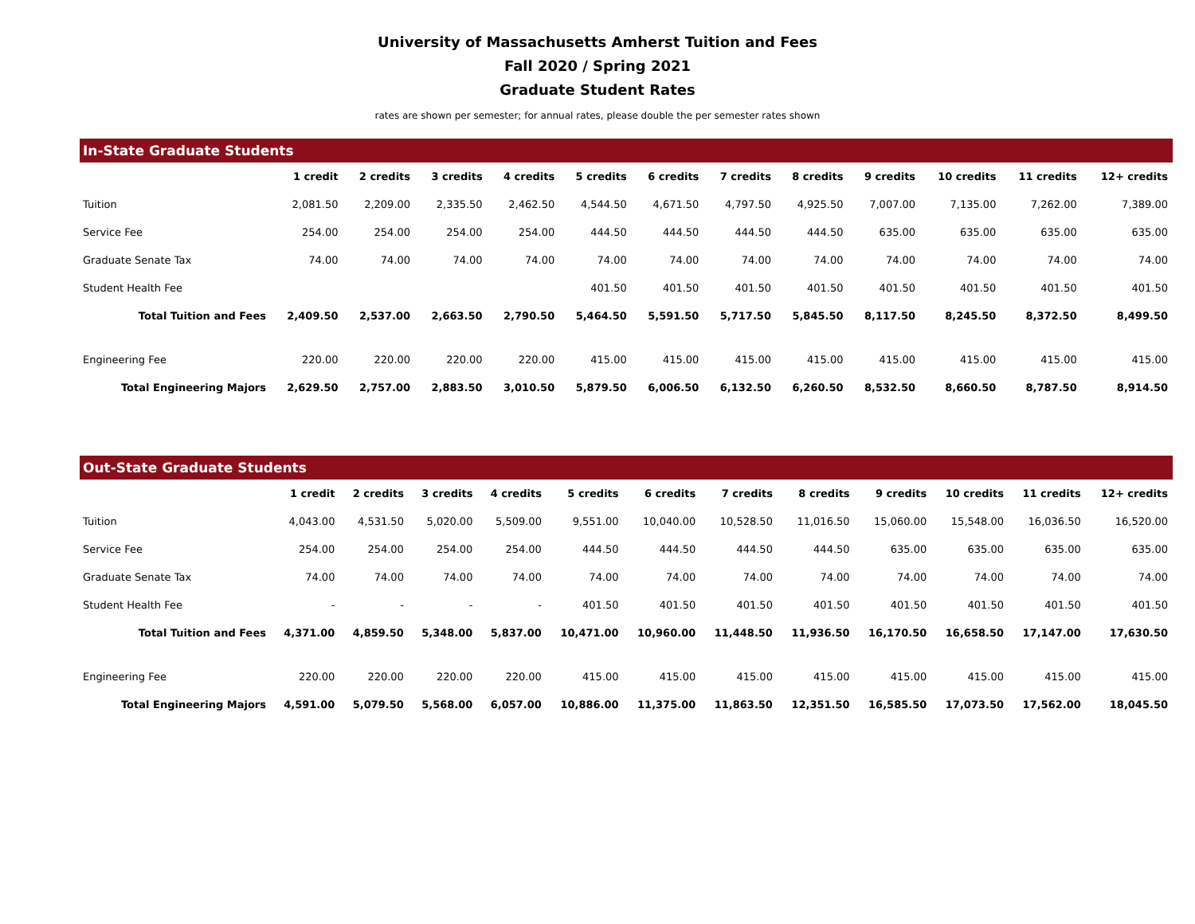University of Massachusetts Amherst Tuition and Fees
Fall 2020 / Spring 2021
Graduate Student Rates
rates are shown per semester; for annual rates, please double the per semester rates shown
| In-State Graduate Students | | | | | | | | | | | | |
| | 1 credit | 2 credits | 3 credits | 4 credits | 5 credits | 6 credits | 7 credits | 8 credits | 9 credits | 10 credits | 11 credits | 12+ credits |
| Tuition | 2,081.50 | 2,209.00 | 2,335.50 | 2,462.50 | 4,544.50 | 4,671.50 | 4,797.50 | 4,925.50 | 7,007.00 | 7,135.00 | 7,262.00 | 7,389.00 |
| Service Fee | 254.00 | 254.00 | 254.00 | 254.00 | 444.50 | 444.50 | 444.50 | 444.50 | 635.00 | 635.00 | 635.00 | 635.00 |
| Graduate Senate Tax | 74.00 | 74.00 | 74.00 | 74.00 | 74.00 | 74.00 | 74.00 | 74.00 | 74.00 | 74.00 | 74.00 | 74.00 |
| Student Health Fee | | | | | 401.50 | 401.50 | 401.50 | 401.50 | 401.50 | 401.50 | 401.50 | 401.50 |
| Total Tuition and Fees | 2,409.50 | 2,537.00 | 2,663.50 | 2,790.50 | 5,464.50 | 5,591.50 | 5,717.50 | 5,845.50 | 8,117.50 | 8,245.50 | 8,372.50 | 8,499.50 |
| Engineering Fee | 220.00 | 220.00 | 220.00 | 220.00 | 415.00 | 415.00 | 415.00 | 415.00 | 415.00 | 415.00 | 415.00 | 415.00 |
| Total Engineering Majors | 2,629.50 | 2,757.00 | 2,883.50 | 3,010.50 | 5,879.50 | 6,006.50 | 6,132.50 | 6,260.50 | 8,532.50 | 8,660.50 | 8,787.50 | 8,914.50 |
| Out-State Graduate Students | | | | | | | | | | | | |
| | 1 credit | 2 credits | 3 credits | 4 credits | 5 credits | 6 credits | 7 credits | 8 credits | 9 credits | 10 credits | 11 credits | 12+ credits |
| Tuition | 4,043.00 | 4,531.50 | 5,020.00 | 5,509.00 | 9,551.00 | 10,040.00 | 10,528.50 | 11,016.50 | 15,060.00 | 15,548.00 | 16,036.50 | 16,520.00 |
| Service Fee | 254.00 | 254.00 | 254.00 | 254.00 | 444.50 | 444.50 | 444.50 | 444.50 | 635.00 | 635.00 | 635.00 | 635.00 |
| Graduate Senate Tax | 74.00 | 74.00 | 74.00 | 74.00 | 74.00 | 74.00 | 74.00 | 74.00 | 74.00 | 74.00 | 74.00 | 74.00 |
| Student Health Fee | - | - | - | - | 401.50 | 401.50 | 401.50 | 401.50 | 401.50 | 401.50 | 401.50 | 401.50 |
| Total Tuition and Fees | 4,371.00 | 4,859.50 | 5,348.00 | 5,837.00 | 10,471.00 | 10,960.00 | 11,448.50 | 11,936.50 | 16,170.50 | 16,658.50 | 17,147.00 | 17,630.50 |
| Engineering Fee | 220.00 | 220.00 | 220.00 | 220.00 | 415.00 | 415.00 | 415.00 | 415.00 | 415.00 | 415.00 | 415.00 | 415.00 |
| Total Engineering Majors | 4,591.00 | 5,079.50 | 5,568.00 | 6,057.00 | 10,886.00 | 11,375.00 | 11,863.50 | 12,351.50 | 16,585.50 | 17,073.50 | 17,562.00 | 18,045.50 |